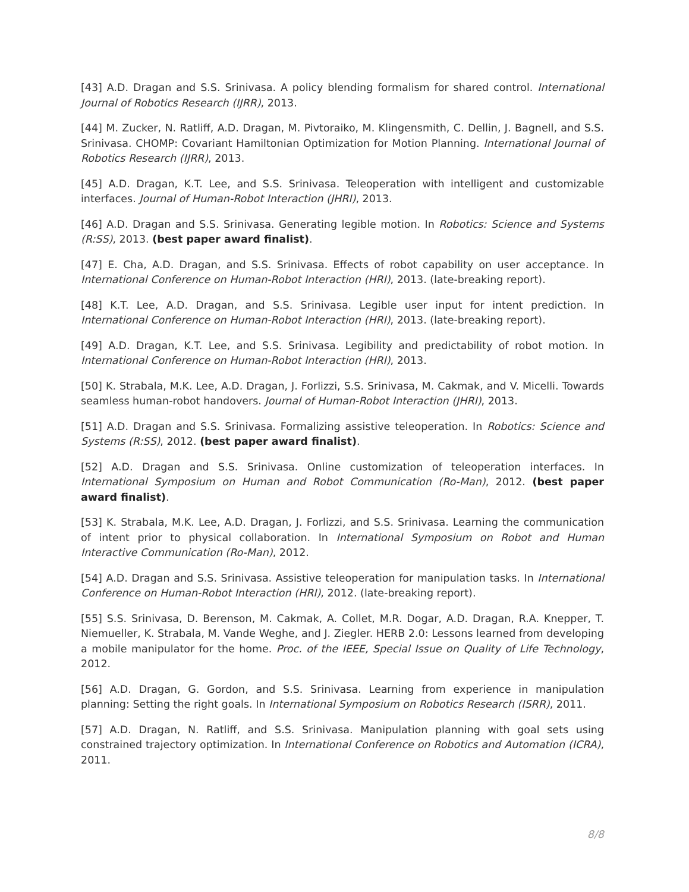[43] A.D. Dragan and S.S. Srinivasa. A policy blending formalism for shared control. International Journal of Robotics Research (IJRR), 2013.
[44] M. Zucker, N. Ratliff, A.D. Dragan, M. Pivtoraiko, M. Klingensmith, C. Dellin, J. Bagnell, and S.S. Srinivasa. CHOMP: Covariant Hamiltonian Optimization for Motion Planning. International Journal of Robotics Research (IJRR), 2013.
[45] A.D. Dragan, K.T. Lee, and S.S. Srinivasa. Teleoperation with intelligent and customizable interfaces. Journal of Human-Robot Interaction (JHRI), 2013.
[46] A.D. Dragan and S.S. Srinivasa. Generating legible motion. In Robotics: Science and Systems (R:SS), 2013. (best paper award finalist).
[47] E. Cha, A.D. Dragan, and S.S. Srinivasa. Effects of robot capability on user acceptance. In International Conference on Human-Robot Interaction (HRI), 2013. (late-breaking report).
[48] K.T. Lee, A.D. Dragan, and S.S. Srinivasa. Legible user input for intent prediction. In International Conference on Human-Robot Interaction (HRI), 2013. (late-breaking report).
[49] A.D. Dragan, K.T. Lee, and S.S. Srinivasa. Legibility and predictability of robot motion. In International Conference on Human-Robot Interaction (HRI), 2013.
[50] K. Strabala, M.K. Lee, A.D. Dragan, J. Forlizzi, S.S. Srinivasa, M. Cakmak, and V. Micelli. Towards seamless human-robot handovers. Journal of Human-Robot Interaction (JHRI), 2013.
[51] A.D. Dragan and S.S. Srinivasa. Formalizing assistive teleoperation. In Robotics: Science and Systems (R:SS), 2012. (best paper award finalist).
[52] A.D. Dragan and S.S. Srinivasa. Online customization of teleoperation interfaces. In International Symposium on Human and Robot Communication (Ro-Man), 2012. (best paper award finalist).
[53] K. Strabala, M.K. Lee, A.D. Dragan, J. Forlizzi, and S.S. Srinivasa. Learning the communication of intent prior to physical collaboration. In International Symposium on Robot and Human Interactive Communication (Ro-Man), 2012.
[54] A.D. Dragan and S.S. Srinivasa. Assistive teleoperation for manipulation tasks. In International Conference on Human-Robot Interaction (HRI), 2012. (late-breaking report).
[55] S.S. Srinivasa, D. Berenson, M. Cakmak, A. Collet, M.R. Dogar, A.D. Dragan, R.A. Knepper, T. Niemueller, K. Strabala, M. Vande Weghe, and J. Ziegler. HERB 2.0: Lessons learned from developing a mobile manipulator for the home. Proc. of the IEEE, Special Issue on Quality of Life Technology, 2012.
[56] A.D. Dragan, G. Gordon, and S.S. Srinivasa. Learning from experience in manipulation planning: Setting the right goals. In International Symposium on Robotics Research (ISRR), 2011.
[57] A.D. Dragan, N. Ratliff, and S.S. Srinivasa. Manipulation planning with goal sets using constrained trajectory optimization. In International Conference on Robotics and Automation (ICRA), 2011.
8/8